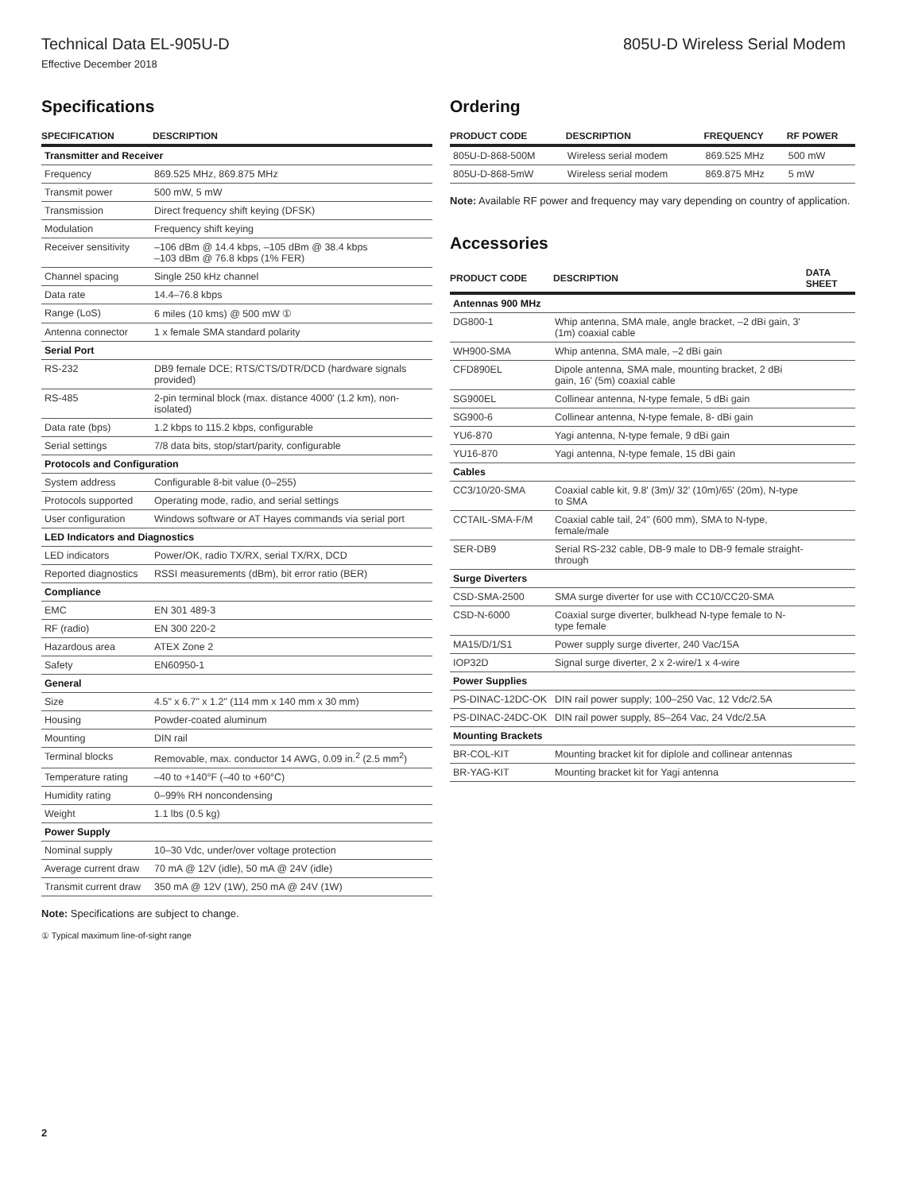Technical Data EL-905U-D 805U-D Wireless Serial Modem
Effective December 2018
Specifications
| SPECIFICATION | DESCRIPTION |
| --- | --- |
| Transmitter and Receiver | |
| Frequency | 869.525 MHz, 869.875 MHz |
| Transmit power | 500 mW, 5 mW |
| Transmission | Direct frequency shift keying (DFSK) |
| Modulation | Frequency shift keying |
| Receiver sensitivity | –106 dBm @ 14.4 kbps, –105 dBm @ 38.4 kbps –103 dBm @ 76.8 kbps (1% FER) |
| Channel spacing | Single 250 kHz channel |
| Data rate | 14.4–76.8 kbps |
| Range (LoS) | 6 miles (10 kms) @ 500 mW ① |
| Antenna connector | 1 x female SMA standard polarity |
| Serial Port | |
| RS-232 | DB9 female DCE; RTS/CTS/DTR/DCD (hardware signals provided) |
| RS-485 | 2-pin terminal block (max. distance 4000' (1.2 km), non-isolated) |
| Data rate (bps) | 1.2 kbps to 115.2 kbps, configurable |
| Serial settings | 7/8 data bits, stop/start/parity, configurable |
| Protocols and Configuration | |
| System address | Configurable 8-bit value (0–255) |
| Protocols supported | Operating mode, radio, and serial settings |
| User configuration | Windows software or AT Hayes commands via serial port |
| LED Indicators and Diagnostics | |
| LED indicators | Power/OK, radio TX/RX, serial TX/RX, DCD |
| Reported diagnostics | RSSI measurements (dBm), bit error ratio (BER) |
| Compliance | |
| EMC | EN 301 489-3 |
| RF (radio) | EN 300 220-2 |
| Hazardous area | ATEX Zone 2 |
| Safety | EN60950-1 |
| General | |
| Size | 4.5" x 6.7" x 1.2" (114 mm x 140 mm x 30 mm) |
| Housing | Powder-coated aluminum |
| Mounting | DIN rail |
| Terminal blocks | Removable, max. conductor 14 AWG, 0.09 in.<sup>2</sup> (2.5 mm<sup>2</sup>) |
| Temperature rating | –40 to +140°F (–40 to +60°C) |
| Humidity rating | 0–99% RH noncondensing |
| Weight | 1.1 lbs (0.5 kg) |
| Power Supply | |
| Nominal supply | 10–30 Vdc, under/over voltage protection |
| Average current draw | 70 mA @ 12V (idle), 50 mA @ 24V (idle) |
| Transmit current draw | 350 mA @ 12V (1W), 250 mA @ 24V (1W) |
Note: Specifications are subject to change.
① Typical maximum line-of-sight range
Ordering
| PRODUCT CODE | DESCRIPTION | FREQUENCY | RF POWER |
| --- | --- | --- | --- |
| 805U-D-868-500M | Wireless serial modem | 869.525 MHz | 500 mW |
| 805U-D-868-5mW | Wireless serial modem | 869.875 MHz | 5 mW |
Note: Available RF power and frequency may vary depending on country of application.
Accessories
| PRODUCT CODE | DESCRIPTION | DATA SHEET |
| --- | --- | --- |
| Antennas 900 MHz | | |
| DG800-1 | Whip antenna, SMA male, angle bracket, –2 dBi gain, 3' (1m) coaxial cable | |
| WH900-SMA | Whip antenna, SMA male, –2 dBi gain | |
| CFD890EL | Dipole antenna, SMA male, mounting bracket, 2 dBi gain, 16' (5m) coaxial cable | |
| SG900EL | Collinear antenna, N-type female, 5 dBi gain | |
| SG900-6 | Collinear antenna, N-type female, 8- dBi gain | |
| YU6-870 | Yagi antenna, N-type female, 9 dBi gain | |
| YU16-870 | Yagi antenna, N-type female, 15 dBi gain | |
| Cables | | |
| CC3/10/20-SMA | Coaxial cable kit, 9.8' (3m)/ 32' (10m)/65' (20m), N-type to SMA | |
| CCTAIL-SMA-F/M | Coaxial cable tail, 24" (600 mm), SMA to N-type, female/male | |
| SER-DB9 | Serial RS-232 cable, DB-9 male to DB-9 female straight-through | |
| Surge Diverters | | |
| CSD-SMA-2500 | SMA surge diverter for use with CC10/CC20-SMA | |
| CSD-N-6000 | Coaxial surge diverter, bulkhead N-type female to N-type female | |
| MA15/D/1/S1 | Power supply surge diverter, 240 Vac/15A | |
| IOP32D | Signal surge diverter, 2 x 2-wire/1 x 4-wire | |
| Power Supplies | | |
| PS-DINAC-12DC-OK | DIN rail power supply; 100–250 Vac, 12 Vdc/2.5A | |
| PS-DINAC-24DC-OK | DIN rail power supply, 85–264 Vac, 24 Vdc/2.5A | |
| Mounting Brackets | | |
| BR-COL-KIT | Mounting bracket kit for diplole and collinear antennas | |
| BR-YAG-KIT | Mounting bracket kit for Yagi antenna | |
2